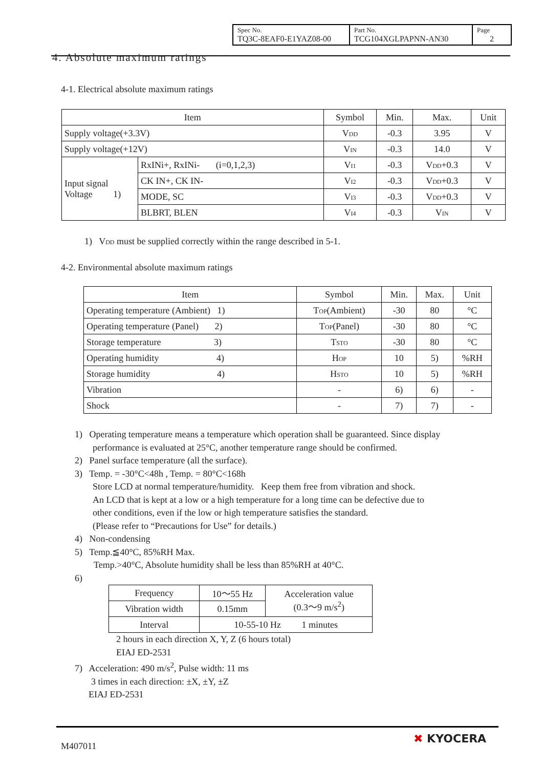| Spec No. TQ3C-8EAF0-E1YAZ08-00 | Part No. TCG104XGLPAPNN-AN30 | Page 2 |
4. Absolute maximum ratings
4-1. Electrical absolute maximum ratings
| Item | | Symbol | Min. | Max. | Unit |
| --- | --- | --- | --- | --- | --- |
| Supply voltage(+3.3V) | | V<sub>DD</sub> | -0.3 | 3.95 | V |
| Supply voltage(+12V) | | V<sub>IN</sub> | -0.3 | 14.0 | V |
| Input signal Voltage 1) | RxINi+, RxINi- (i=0,1,2,3) | V<sub>I1</sub> | -0.3 | V<sub>DD</sub>+0.3 | V |
| | CK IN+, CK IN- | V<sub>I2</sub> | -0.3 | V<sub>DD</sub>+0.3 | V |
| | MODE, SC | V<sub>I3</sub> | -0.3 | V<sub>DD</sub>+0.3 | V |
| | BLBRT, BLEN | V<sub>I4</sub> | -0.3 | V<sub>IN</sub> | V |
1) V<sub>DD</sub> must be supplied correctly within the range described in 5-1.
4-2. Environmental absolute maximum ratings
| Item | Symbol | Min. | Max. | Unit |
| --- | --- | --- | --- | --- |
| Operating temperature (Ambient) 1) | T<sub>OP</sub>(Ambient) | -30 | 80 | °C |
| Operating temperature (Panel) 2) | T<sub>OP</sub>(Panel) | -30 | 80 | °C |
| Storage temperature 3) | T<sub>STO</sub> | -30 | 80 | °C |
| Operating humidity 4) | H<sub>OP</sub> | 10 | 5) | %RH |
| Storage humidity 4) | H<sub>STO</sub> | 10 | 5) | %RH |
| Vibration | - | 6) | 6) | - |
| Shock | - | 7) | 7) | - |
1) Operating temperature means a temperature which operation shall be guaranteed. Since display
performance is evaluated at 25°C, another temperature range should be confirmed.
2) Panel surface temperature (all the surface).
3) Temp. = -30°C<48h , Temp. = 80°C<168h
Store LCD at normal temperature/humidity. Keep them free from vibration and shock.
An LCD that is kept at a low or a high temperature for a long time can be defective due to
other conditions, even if the low or high temperature satisfies the standard.
(Please refer to “Precautions for Use” for details.)
4) Non-condensing
5) Temp.≦40°C, 85%RH Max.
Temp.>40°C, Absolute humidity shall be less than 85%RH at 40°C.
6)
| Frequency | 10〜55 Hz | Acceleration value (0.3〜9 m/s<sup>2</sup>) |
| Vibration width | 0.15mm | |
| Interval | 10-55-10 Hz 1 minutes | |
2 hours in each direction X, Y, Z (6 hours total)
EIAJ ED-2531
7) Acceleration: 490 m/s<sup>2</sup>, Pulse width: 11 ms
3 times in each direction: ±X, ±Y, ±Z
EIAJ ED-2531
M407011
✖ KYOCERA